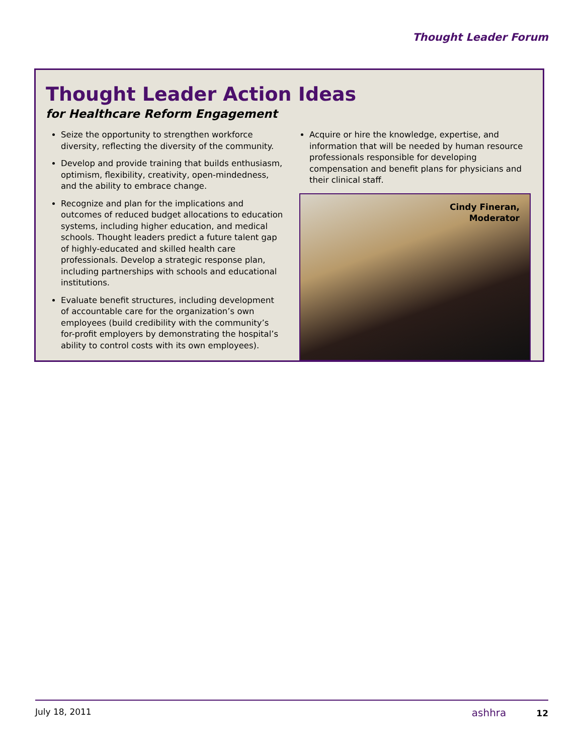Thought Leader Forum
Thought Leader Action Ideas
for Healthcare Reform Engagement
Seize the opportunity to strengthen workforce diversity, reflecting the diversity of the community.
Develop and provide training that builds enthusiasm, optimism, flexibility, creativity, open-mindedness, and the ability to embrace change.
Recognize and plan for the implications and outcomes of reduced budget allocations to education systems, including higher education, and medical schools. Thought leaders predict a future talent gap of highly-educated and skilled health care professionals. Develop a strategic response plan, including partnerships with schools and educational institutions.
Evaluate benefit structures, including development of accountable care for the organization’s own employees (build credibility with the community’s for-profit employers by demonstrating the hospital’s ability to control costs with its own employees).
Acquire or hire the knowledge, expertise, and information that will be needed by human resource professionals responsible for developing compensation and benefit plans for physicians and their clinical staff.
Cindy Fineran,
Moderator
July 18, 2011 ashhra 12